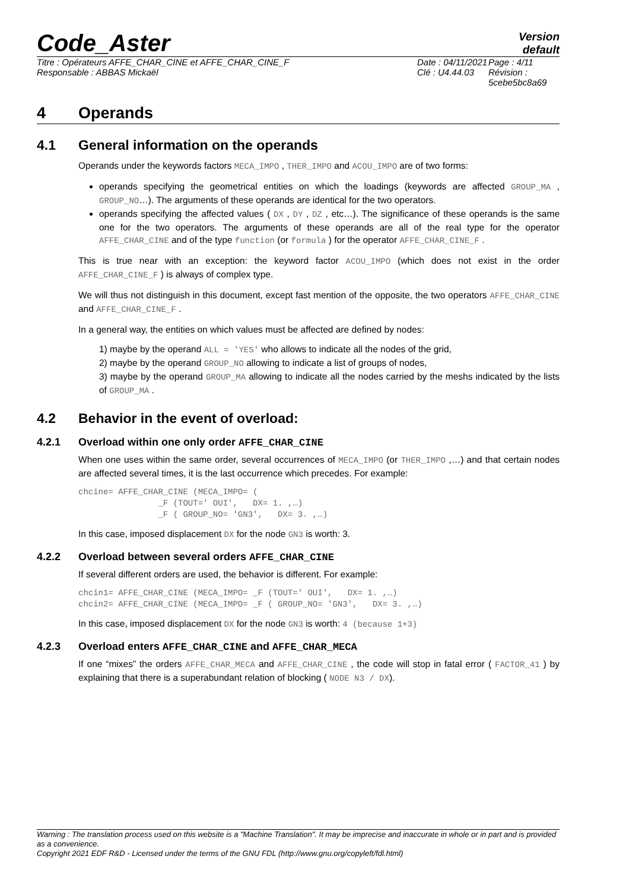Code_Aster
Version
default
Titre : Opérateurs AFFE_CHAR_CINE et AFFE_CHAR_CINE_F
Responsable : ABBAS Mickaël
Date : 04/11/2021
Clé : U4.44.03
Page : 4/11
Révision :
5cebe5bc8a69
4 Operands
4.1 General information on the operands
Operands under the keywords factors MECA_IMPO , THER_IMPO and ACOU_IMPO are of two forms:
operands specifying the geometrical entities on which the loadings (keywords are affected GROUP_MA , GROUP_NO…). The arguments of these operands are identical for the two operators.
operands specifying the affected values ( DX , DY , DZ , etc…). The significance of these operands is the same one for the two operators. The arguments of these operands are all of the real type for the operator AFFE_CHAR_CINE and of the type function (or formula ) for the operator AFFE_CHAR_CINE_F .
This is true near with an exception: the keyword factor ACOU_IMPO (which does not exist in the order AFFE_CHAR_CINE_F ) is always of complex type.
We will thus not distinguish in this document, except fast mention of the opposite, the two operators AFFE_CHAR_CINE and AFFE_CHAR_CINE_F .
In a general way, the entities on which values must be affected are defined by nodes:
1) maybe by the operand ALL = 'YES' who allows to indicate all the nodes of the grid,
2) maybe by the operand GROUP_NO allowing to indicate a list of groups of nodes,
3) maybe by the operand GROUP_MA allowing to indicate all the nodes carried by the meshs indicated by the lists of GROUP_MA .
4.2 Behavior in the event of overload:
4.2.1 Overload within one only order AFFE_CHAR_CINE
When one uses within the same order, several occurrences of MECA_IMPO (or THER_IMPO ,…) and that certain nodes are affected several times, it is the last occurrence which precedes. For example:
chcine= AFFE_CHAR_CINE (MECA_IMPO= (
                _F (TOUT=' OUI',   DX= 1. ,…)
                _F ( GROUP_NO= 'GN3',   DX= 3. ,…)
In this case, imposed displacement DX for the node GN3 is worth: 3.
4.2.2 Overload between several orders AFFE_CHAR_CINE
If several different orders are used, the behavior is different. For example:
chcin1= AFFE_CHAR_CINE (MECA_IMPO= _F (TOUT=' OUI',   DX= 1. ,…)
chcin2= AFFE_CHAR_CINE (MECA_IMPO= _F ( GROUP_NO= 'GN3',   DX= 3. ,…)
In this case, imposed displacement DX for the node GN3 is worth: 4 (because 1+3)
4.2.3 Overload enters AFFE_CHAR_CINE and AFFE_CHAR_MECA
If one “mixes” the orders AFFE_CHAR_MECA and AFFE_CHAR_CINE , the code will stop in fatal error ( FACTOR_41 ) by explaining that there is a superabundant relation of blocking ( NODE N3 / DX).
Warning : The translation process used on this website is a "Machine Translation". It may be imprecise and inaccurate in whole or in part and is provided as a convenience.
Copyright 2021 EDF R&D - Licensed under the terms of the GNU FDL (http://www.gnu.org/copyleft/fdl.html)